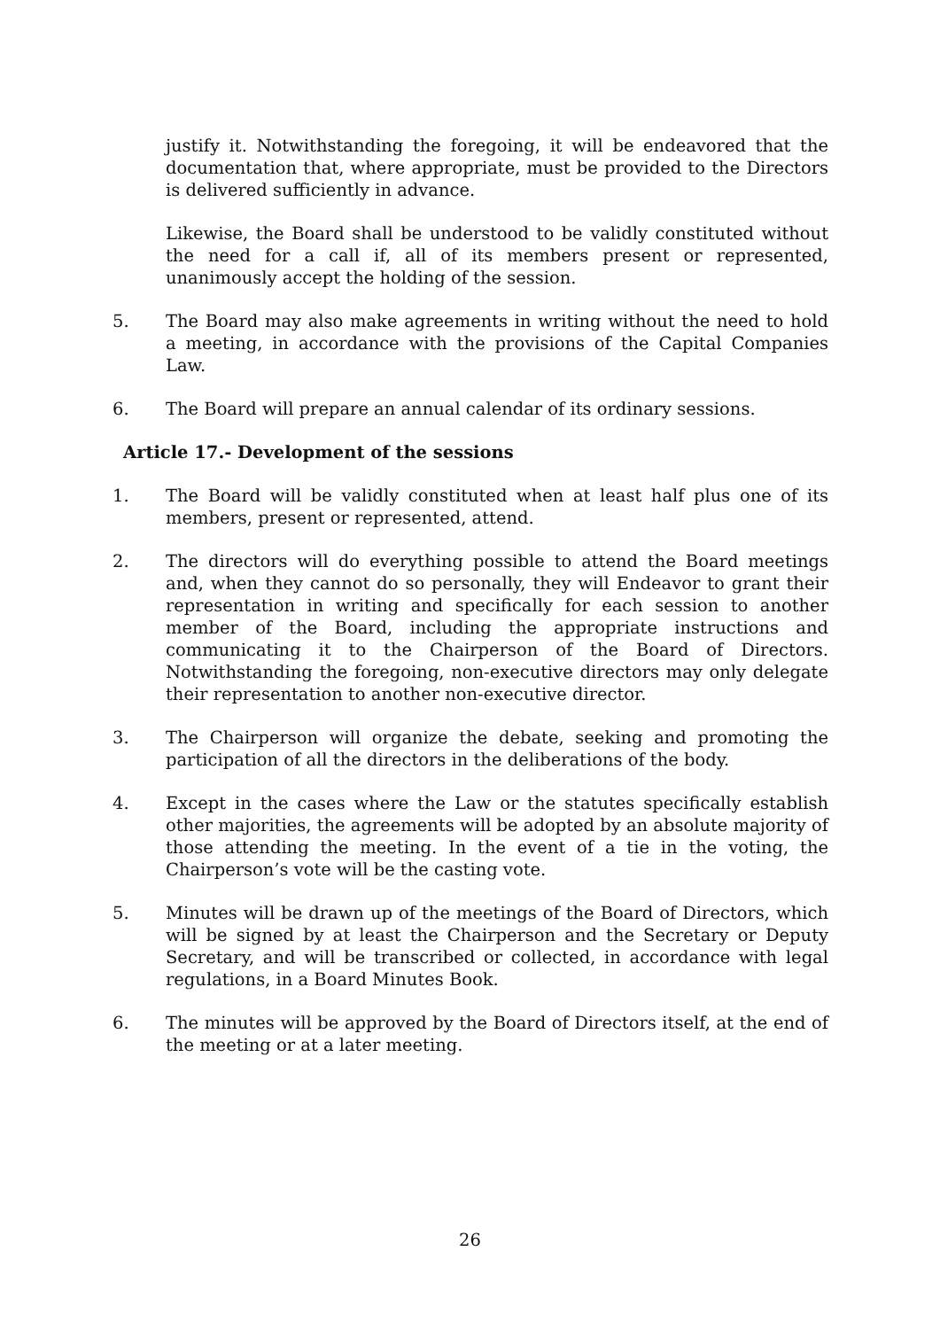justify it. Notwithstanding the foregoing, it will be endeavored that the documentation that, where appropriate, must be provided to the Directors is delivered sufficiently in advance.
Likewise, the Board shall be understood to be validly constituted without the need for a call if, all of its members present or represented, unanimously accept the holding of the session.
5. The Board may also make agreements in writing without the need to hold a meeting, in accordance with the provisions of the Capital Companies Law.
6. The Board will prepare an annual calendar of its ordinary sessions.
Article 17.- Development of the sessions
1. The Board will be validly constituted when at least half plus one of its members, present or represented, attend.
2. The directors will do everything possible to attend the Board meetings and, when they cannot do so personally, they will Endeavor to grant their representation in writing and specifically for each session to another member of the Board, including the appropriate instructions and communicating it to the Chairperson of the Board of Directors. Notwithstanding the foregoing, non-executive directors may only delegate their representation to another non-executive director.
3. The Chairperson will organize the debate, seeking and promoting the participation of all the directors in the deliberations of the body.
4. Except in the cases where the Law or the statutes specifically establish other majorities, the agreements will be adopted by an absolute majority of those attending the meeting. In the event of a tie in the voting, the Chairperson’s vote will be the casting vote.
5. Minutes will be drawn up of the meetings of the Board of Directors, which will be signed by at least the Chairperson and the Secretary or Deputy Secretary, and will be transcribed or collected, in accordance with legal regulations, in a Board Minutes Book.
6. The minutes will be approved by the Board of Directors itself, at the end of the meeting or at a later meeting.
26